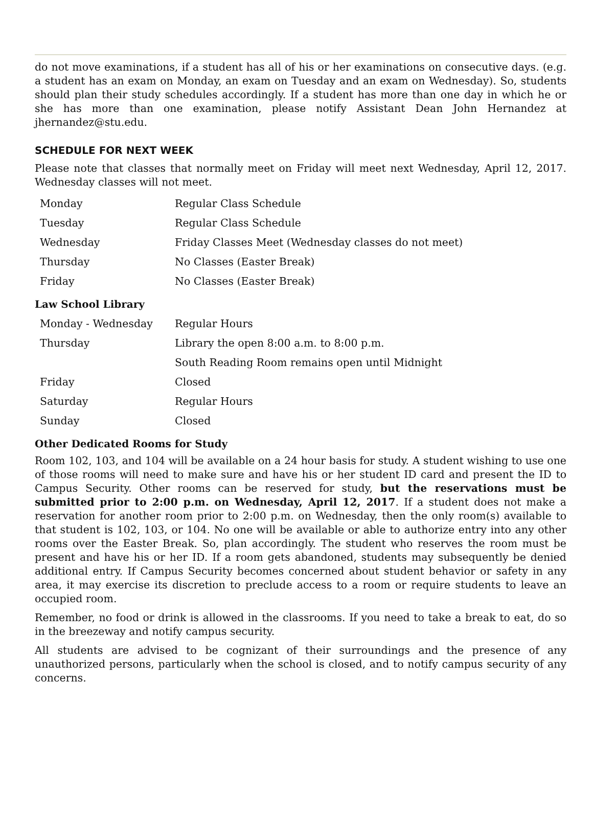do not move examinations, if a student has all of his or her examinations on consecutive days. (e.g. a student has an exam on Monday, an exam on Tuesday and an exam on Wednesday). So, students should plan their study schedules accordingly. If a student has more than one day in which he or she has more than one examination, please notify Assistant Dean John Hernandez at jhernandez@stu.edu.
SCHEDULE FOR NEXT WEEK
Please note that classes that normally meet on Friday will meet next Wednesday, April 12, 2017. Wednesday classes will not meet.
| Monday | Regular Class Schedule |
| Tuesday | Regular Class Schedule |
| Wednesday | Friday Classes Meet (Wednesday classes do not meet) |
| Thursday | No Classes (Easter Break) |
| Friday | No Classes (Easter Break) |
Law School Library
| Monday - Wednesday | Regular Hours |
| Thursday | Library the open 8:00 a.m. to 8:00 p.m. |
| | South Reading Room remains open until Midnight |
| Friday | Closed |
| Saturday | Regular Hours |
| Sunday | Closed |
Other Dedicated Rooms for Study
Room 102, 103, and 104 will be available on a 24 hour basis for study. A student wishing to use one of those rooms will need to make sure and have his or her student ID card and present the ID to Campus Security. Other rooms can be reserved for study, but the reservations must be submitted prior to 2:00 p.m. on Wednesday, April 12, 2017. If a student does not make a reservation for another room prior to 2:00 p.m. on Wednesday, then the only room(s) available to that student is 102, 103, or 104. No one will be available or able to authorize entry into any other rooms over the Easter Break. So, plan accordingly. The student who reserves the room must be present and have his or her ID. If a room gets abandoned, students may subsequently be denied additional entry. If Campus Security becomes concerned about student behavior or safety in any area, it may exercise its discretion to preclude access to a room or require students to leave an occupied room.
Remember, no food or drink is allowed in the classrooms. If you need to take a break to eat, do so in the breezeway and notify campus security.
All students are advised to be cognizant of their surroundings and the presence of any unauthorized persons, particularly when the school is closed, and to notify campus security of any concerns.